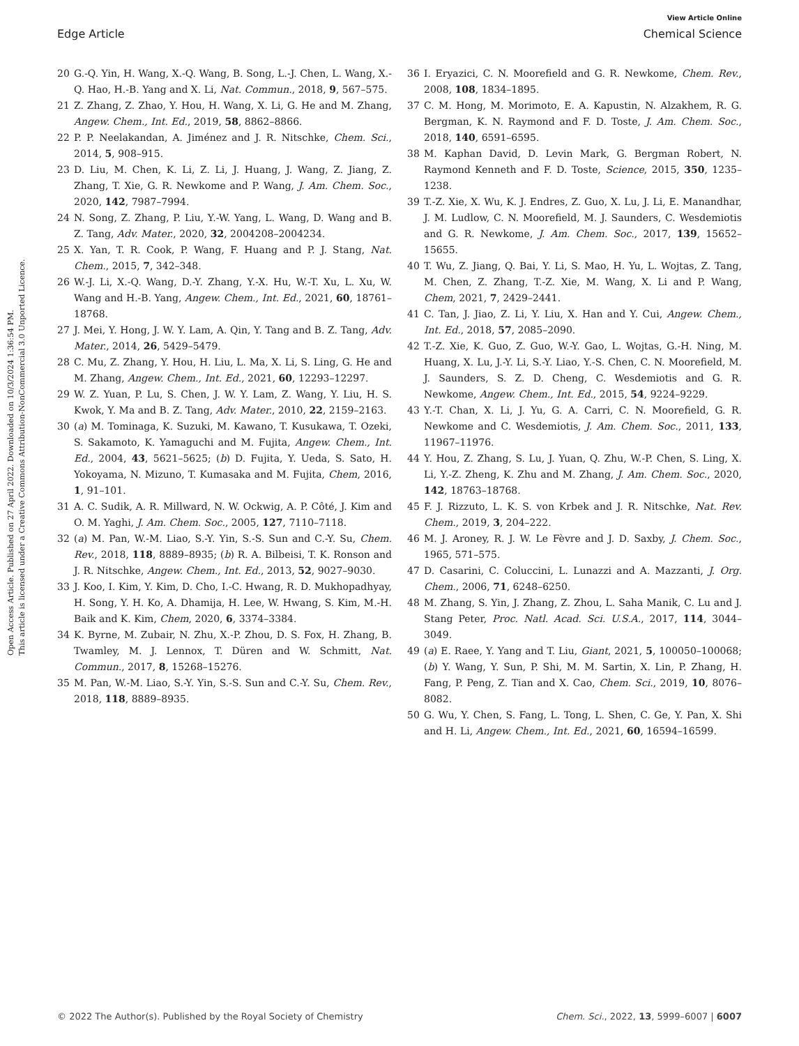Open Access Article. Published on 27 April 2022. Downloaded on 10/3/2024 1:36:54 PM.
This article is licensed under a Creative Commons Attribution-NonCommercial 3.0 Unported Licence.
View Article Online
Edge Article Chemical Science
20 G.-Q. Yin, H. Wang, X.-Q. Wang, B. Song, L.-J. Chen, L. Wang, X.-Q. Hao, H.-B. Yang and X. Li, Nat. Commun., 2018, 9, 567–575.
21 Z. Zhang, Z. Zhao, Y. Hou, H. Wang, X. Li, G. He and M. Zhang, Angew. Chem., Int. Ed., 2019, 58, 8862–8866.
22 P. P. Neelakandan, A. Jiménez and J. R. Nitschke, Chem. Sci., 2014, 5, 908–915.
23 D. Liu, M. Chen, K. Li, Z. Li, J. Huang, J. Wang, Z. Jiang, Z. Zhang, T. Xie, G. R. Newkome and P. Wang, J. Am. Chem. Soc., 2020, 142, 7987–7994.
24 N. Song, Z. Zhang, P. Liu, Y.-W. Yang, L. Wang, D. Wang and B. Z. Tang, Adv. Mater., 2020, 32, 2004208–2004234.
25 X. Yan, T. R. Cook, P. Wang, F. Huang and P. J. Stang, Nat. Chem., 2015, 7, 342–348.
26 W.-J. Li, X.-Q. Wang, D.-Y. Zhang, Y.-X. Hu, W.-T. Xu, L. Xu, W. Wang and H.-B. Yang, Angew. Chem., Int. Ed., 2021, 60, 18761–18768.
27 J. Mei, Y. Hong, J. W. Y. Lam, A. Qin, Y. Tang and B. Z. Tang, Adv. Mater., 2014, 26, 5429–5479.
28 C. Mu, Z. Zhang, Y. Hou, H. Liu, L. Ma, X. Li, S. Ling, G. He and M. Zhang, Angew. Chem., Int. Ed., 2021, 60, 12293–12297.
29 W. Z. Yuan, P. Lu, S. Chen, J. W. Y. Lam, Z. Wang, Y. Liu, H. S. Kwok, Y. Ma and B. Z. Tang, Adv. Mater., 2010, 22, 2159–2163.
30 (a) M. Tominaga, K. Suzuki, M. Kawano, T. Kusukawa, T. Ozeki, S. Sakamoto, K. Yamaguchi and M. Fujita, Angew. Chem., Int. Ed., 2004, 43, 5621–5625; (b) D. Fujita, Y. Ueda, S. Sato, H. Yokoyama, N. Mizuno, T. Kumasaka and M. Fujita, Chem, 2016, 1, 91–101.
31 A. C. Sudik, A. R. Millward, N. W. Ockwig, A. P. Côté, J. Kim and O. M. Yaghi, J. Am. Chem. Soc., 2005, 127, 7110–7118.
32 (a) M. Pan, W.-M. Liao, S.-Y. Yin, S.-S. Sun and C.-Y. Su, Chem. Rev., 2018, 118, 8889–8935; (b) R. A. Bilbeisi, T. K. Ronson and J. R. Nitschke, Angew. Chem., Int. Ed., 2013, 52, 9027–9030.
33 J. Koo, I. Kim, Y. Kim, D. Cho, I.-C. Hwang, R. D. Mukhopadhyay, H. Song, Y. H. Ko, A. Dhamija, H. Lee, W. Hwang, S. Kim, M.-H. Baik and K. Kim, Chem, 2020, 6, 3374–3384.
34 K. Byrne, M. Zubair, N. Zhu, X.-P. Zhou, D. S. Fox, H. Zhang, B. Twamley, M. J. Lennox, T. Düren and W. Schmitt, Nat. Commun., 2017, 8, 15268–15276.
35 M. Pan, W.-M. Liao, S.-Y. Yin, S.-S. Sun and C.-Y. Su, Chem. Rev., 2018, 118, 8889–8935.
36 I. Eryazici, C. N. Moorefield and G. R. Newkome, Chem. Rev., 2008, 108, 1834–1895.
37 C. M. Hong, M. Morimoto, E. A. Kapustin, N. Alzakhem, R. G. Bergman, K. N. Raymond and F. D. Toste, J. Am. Chem. Soc., 2018, 140, 6591–6595.
38 M. Kaphan David, D. Levin Mark, G. Bergman Robert, N. Raymond Kenneth and F. D. Toste, Science, 2015, 350, 1235–1238.
39 T.-Z. Xie, X. Wu, K. J. Endres, Z. Guo, X. Lu, J. Li, E. Manandhar, J. M. Ludlow, C. N. Moorefield, M. J. Saunders, C. Wesdemiotis and G. R. Newkome, J. Am. Chem. Soc., 2017, 139, 15652–15655.
40 T. Wu, Z. Jiang, Q. Bai, Y. Li, S. Mao, H. Yu, L. Wojtas, Z. Tang, M. Chen, Z. Zhang, T.-Z. Xie, M. Wang, X. Li and P. Wang, Chem, 2021, 7, 2429–2441.
41 C. Tan, J. Jiao, Z. Li, Y. Liu, X. Han and Y. Cui, Angew. Chem., Int. Ed., 2018, 57, 2085–2090.
42 T.-Z. Xie, K. Guo, Z. Guo, W.-Y. Gao, L. Wojtas, G.-H. Ning, M. Huang, X. Lu, J.-Y. Li, S.-Y. Liao, Y.-S. Chen, C. N. Moorefield, M. J. Saunders, S. Z. D. Cheng, C. Wesdemiotis and G. R. Newkome, Angew. Chem., Int. Ed., 2015, 54, 9224–9229.
43 Y.-T. Chan, X. Li, J. Yu, G. A. Carri, C. N. Moorefield, G. R. Newkome and C. Wesdemiotis, J. Am. Chem. Soc., 2011, 133, 11967–11976.
44 Y. Hou, Z. Zhang, S. Lu, J. Yuan, Q. Zhu, W.-P. Chen, S. Ling, X. Li, Y.-Z. Zheng, K. Zhu and M. Zhang, J. Am. Chem. Soc., 2020, 142, 18763–18768.
45 F. J. Rizzuto, L. K. S. von Krbek and J. R. Nitschke, Nat. Rev. Chem., 2019, 3, 204–222.
46 M. J. Aroney, R. J. W. Le Fèvre and J. D. Saxby, J. Chem. Soc., 1965, 571–575.
47 D. Casarini, C. Coluccini, L. Lunazzi and A. Mazzanti, J. Org. Chem., 2006, 71, 6248–6250.
48 M. Zhang, S. Yin, J. Zhang, Z. Zhou, L. Saha Manik, C. Lu and J. Stang Peter, Proc. Natl. Acad. Sci. U.S.A., 2017, 114, 3044–3049.
49 (a) E. Raee, Y. Yang and T. Liu, Giant, 2021, 5, 100050–100068; (b) Y. Wang, Y. Sun, P. Shi, M. M. Sartin, X. Lin, P. Zhang, H. Fang, P. Peng, Z. Tian and X. Cao, Chem. Sci., 2019, 10, 8076–8082.
50 G. Wu, Y. Chen, S. Fang, L. Tong, L. Shen, C. Ge, Y. Pan, X. Shi and H. Li, Angew. Chem., Int. Ed., 2021, 60, 16594–16599.
© 2022 The Author(s). Published by the Royal Society of Chemistry Chem. Sci., 2022, 13, 5999–6007 | 6007